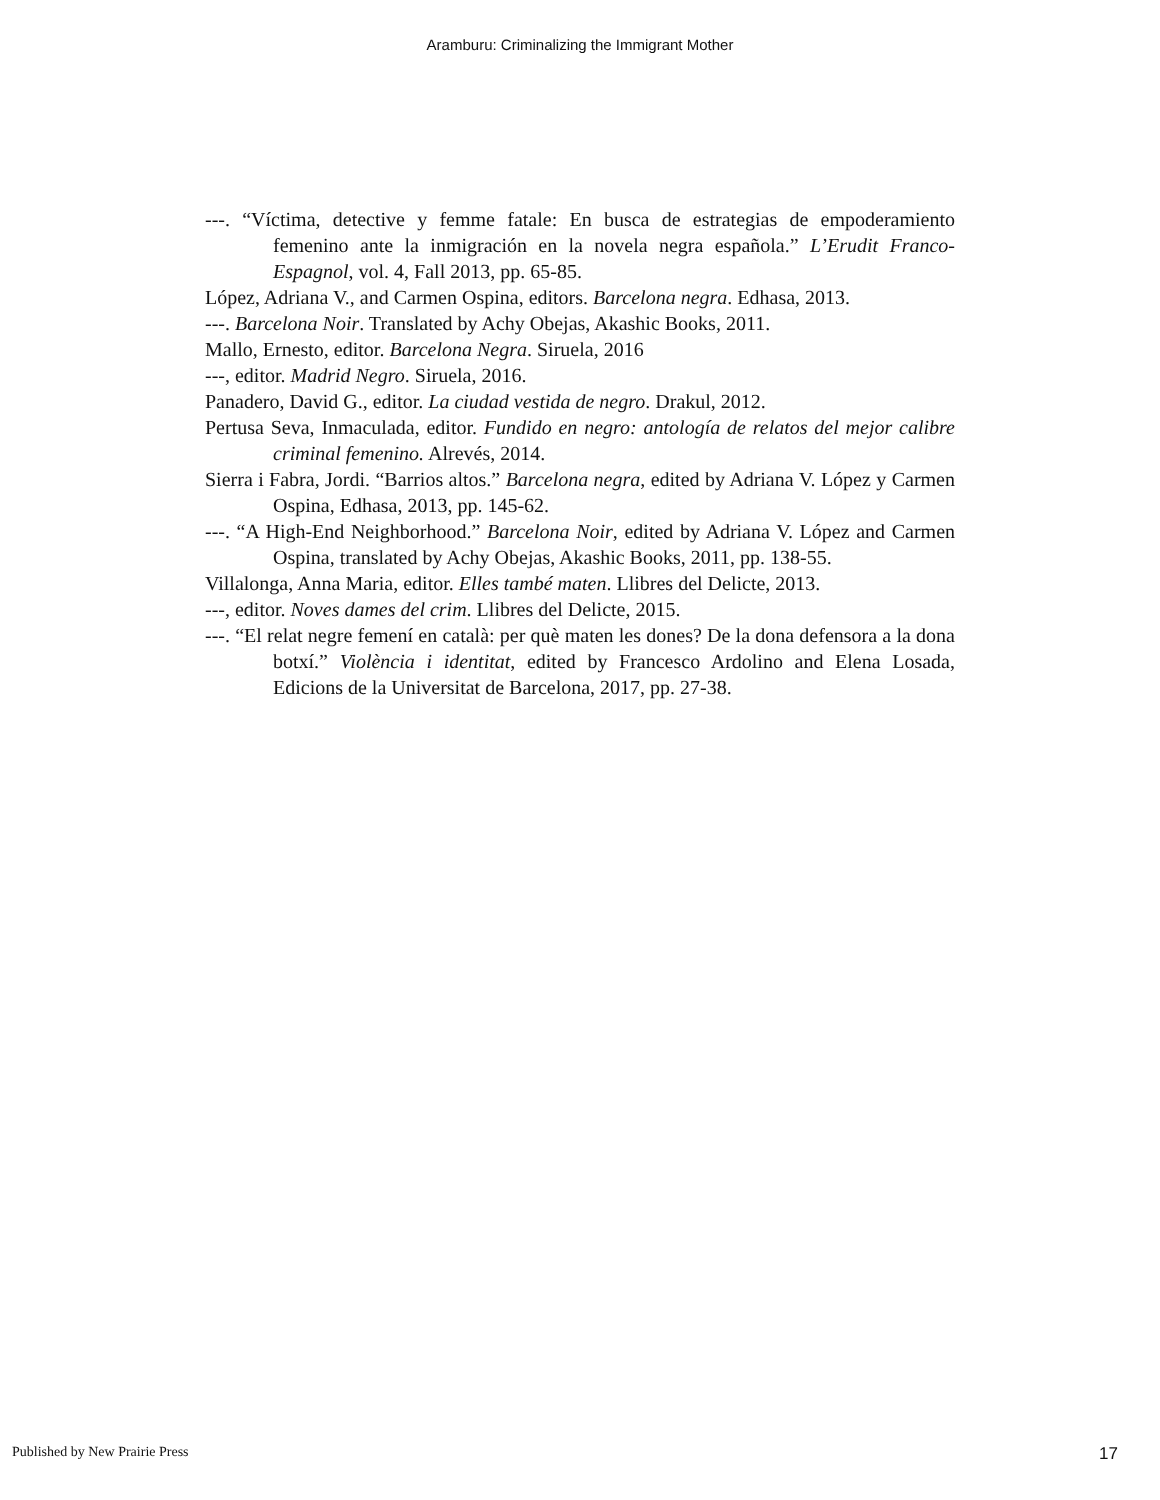Aramburu: Criminalizing the Immigrant Mother
---. “Víctima, detective y femme fatale: En busca de estrategias de empoderamiento femenino ante la inmigración en la novela negra española.” L’Erudit Franco-Espagnol, vol. 4, Fall 2013, pp. 65-85.
López, Adriana V., and Carmen Ospina, editors. Barcelona negra. Edhasa, 2013.
---. Barcelona Noir. Translated by Achy Obejas, Akashic Books, 2011.
Mallo, Ernesto, editor. Barcelona Negra. Siruela, 2016
---, editor. Madrid Negro. Siruela, 2016.
Panadero, David G., editor. La ciudad vestida de negro. Drakul, 2012.
Pertusa Seva, Inmaculada, editor. Fundido en negro: antología de relatos del mejor calibre criminal femenino. Alrevés, 2014.
Sierra i Fabra, Jordi. “Barrios altos.” Barcelona negra, edited by Adriana V. López y Carmen Ospina, Edhasa, 2013, pp. 145-62.
---. “A High-End Neighborhood.” Barcelona Noir, edited by Adriana V. López and Carmen Ospina, translated by Achy Obejas, Akashic Books, 2011, pp. 138-55.
Villalonga, Anna Maria, editor. Elles també maten. Llibres del Delicte, 2013.
---, editor. Noves dames del crim. Llibres del Delicte, 2015.
---. “El relat negre femení en català: per què maten les dones? De la dona defensora a la dona botxí.” Violència i identitat, edited by Francesco Ardolino and Elena Losada, Edicions de la Universitat de Barcelona, 2017, pp. 27-38.
Published by New Prairie Press 17